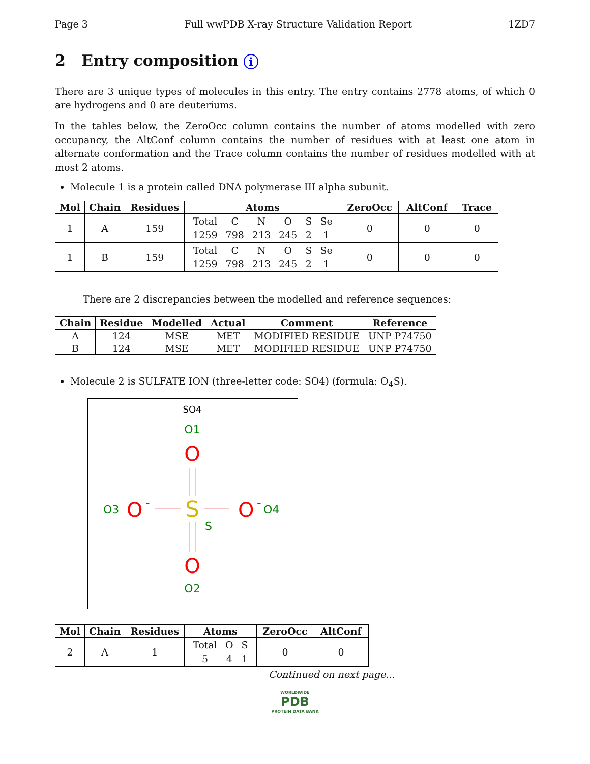Page 3 Full wwPDB X-ray Structure Validation Report 1ZD7
2 Entry composition i
There are 3 unique types of molecules in this entry. The entry contains 2778 atoms, of which 0 are hydrogens and 0 are deuteriums.
In the tables below, the ZeroOcc column contains the number of atoms modelled with zero occupancy, the AltConf column contains the number of residues with at least one atom in alternate conformation and the Trace column contains the number of residues modelled with at most 2 atoms.
Molecule 1 is a protein called DNA polymerase III alpha subunit.
| Mol | Chain | Residues | Atoms | ZeroOcc | AltConf | Trace |
| --- | --- | --- | --- | --- | --- | --- |
| 1 | A | 159 | / Total / C / N / O / S / Se / / 1259 / 798 / 213 / 245 / 2 / 1 / | 0 | 0 | 0 |
| 1 | B | 159 | / Total / C / N / O / S / Se / / 1259 / 798 / 213 / 245 / 2 / 1 / | 0 | 0 | 0 |
There are 2 discrepancies between the modelled and reference sequences:
| Chain | Residue | Modelled | Actual | Comment | Reference |
| --- | --- | --- | --- | --- | --- |
| A | 124 | MSE | MET | MODIFIED RESIDUE | UNP P74750 |
| B | 124 | MSE | MET | MODIFIED RESIDUE | UNP P74750 |
Molecule 2 is SULFATE ION (three-letter code: SO4) (formula: O<sub>4</sub>S).
SO4
O1
O
S
S
O3
O
-
O
-
O4
O
O2
| Mol | Chain | Residues | Atoms | ZeroOcc | AltConf |
| --- | --- | --- | --- | --- | --- |
| 2 | A | 1 | / Total / O / S / / 5 / 4 / 1 / | 0 | 0 |
Continued on next page...
WORLDWIDE
PDB
PROTEIN DATA BANK